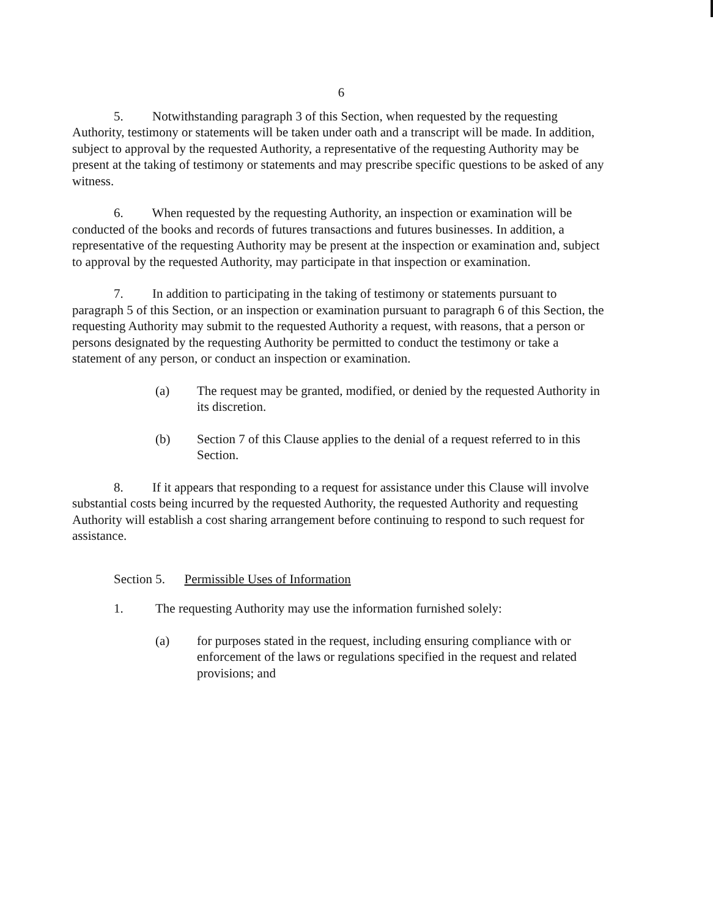6
5. Notwithstanding paragraph 3 of this Section, when requested by the requesting Authority, testimony or statements will be taken under oath and a transcript will be made. In addition, subject to approval by the requested Authority, a representative of the requesting Authority may be present at the taking of testimony or statements and may prescribe specific questions to be asked of any witness.
6. When requested by the requesting Authority, an inspection or examination will be conducted of the books and records of futures transactions and futures businesses. In addition, a representative of the requesting Authority may be present at the inspection or examination and, subject to approval by the requested Authority, may participate in that inspection or examination.
7. In addition to participating in the taking of testimony or statements pursuant to paragraph 5 of this Section, or an inspection or examination pursuant to paragraph 6 of this Section, the requesting Authority may submit to the requested Authority a request, with reasons, that a person or persons designated by the requesting Authority be permitted to conduct the testimony or take a statement of any person, or conduct an inspection or examination.
(a) The request may be granted, modified, or denied by the requested Authority in its discretion.
(b) Section 7 of this Clause applies to the denial of a request referred to in this Section.
8. If it appears that responding to a request for assistance under this Clause will involve substantial costs being incurred by the requested Authority, the requested Authority and requesting Authority will establish a cost sharing arrangement before continuing to respond to such request for assistance.
Section 5. Permissible Uses of Information
1. The requesting Authority may use the information furnished solely:
(a) for purposes stated in the request, including ensuring compliance with or enforcement of the laws or regulations specified in the request and related provisions; and